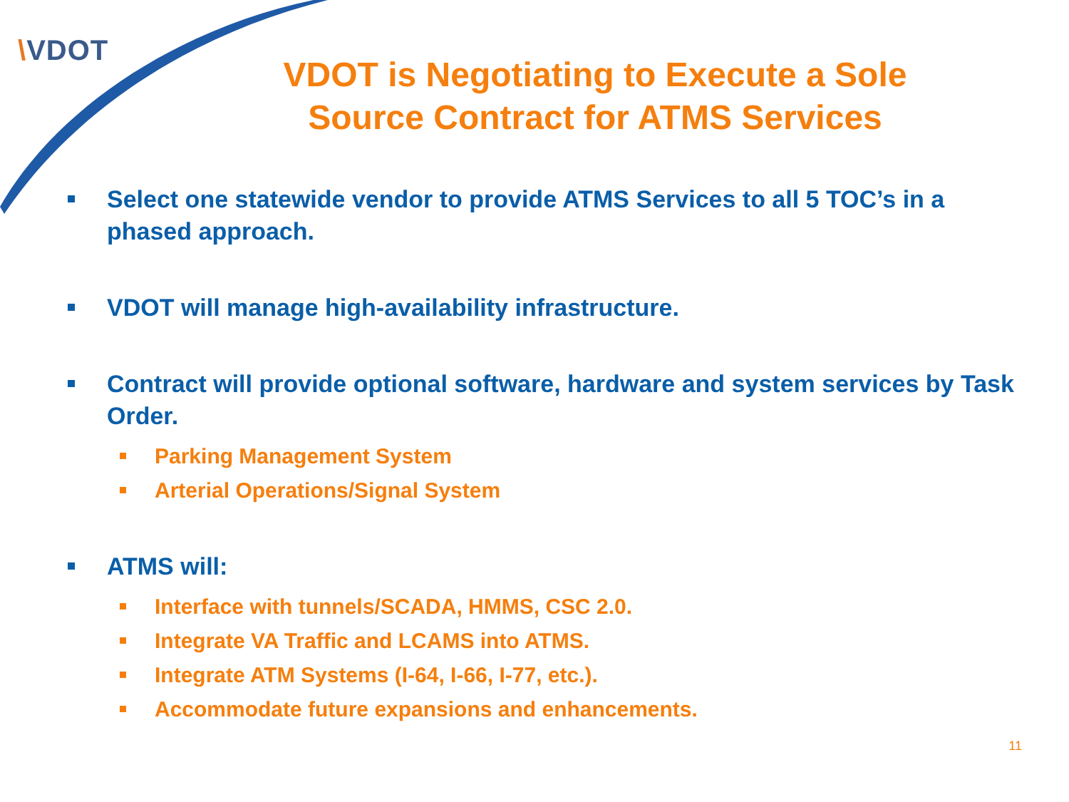\VDOT
VDOT is Negotiating to Execute a Sole Source Contract for ATMS Services
Select one statewide vendor to provide ATMS Services to all 5 TOC’s in a phased approach.
VDOT will manage high-availability infrastructure.
Contract will provide optional software, hardware and system services by Task Order.
Parking Management System
Arterial Operations/Signal System
ATMS will:
Interface with tunnels/SCADA, HMMS, CSC 2.0.
Integrate VA Traffic and LCAMS into ATMS.
Integrate ATM Systems (I-64, I-66, I-77, etc.).
Accommodate future expansions and enhancements.
11